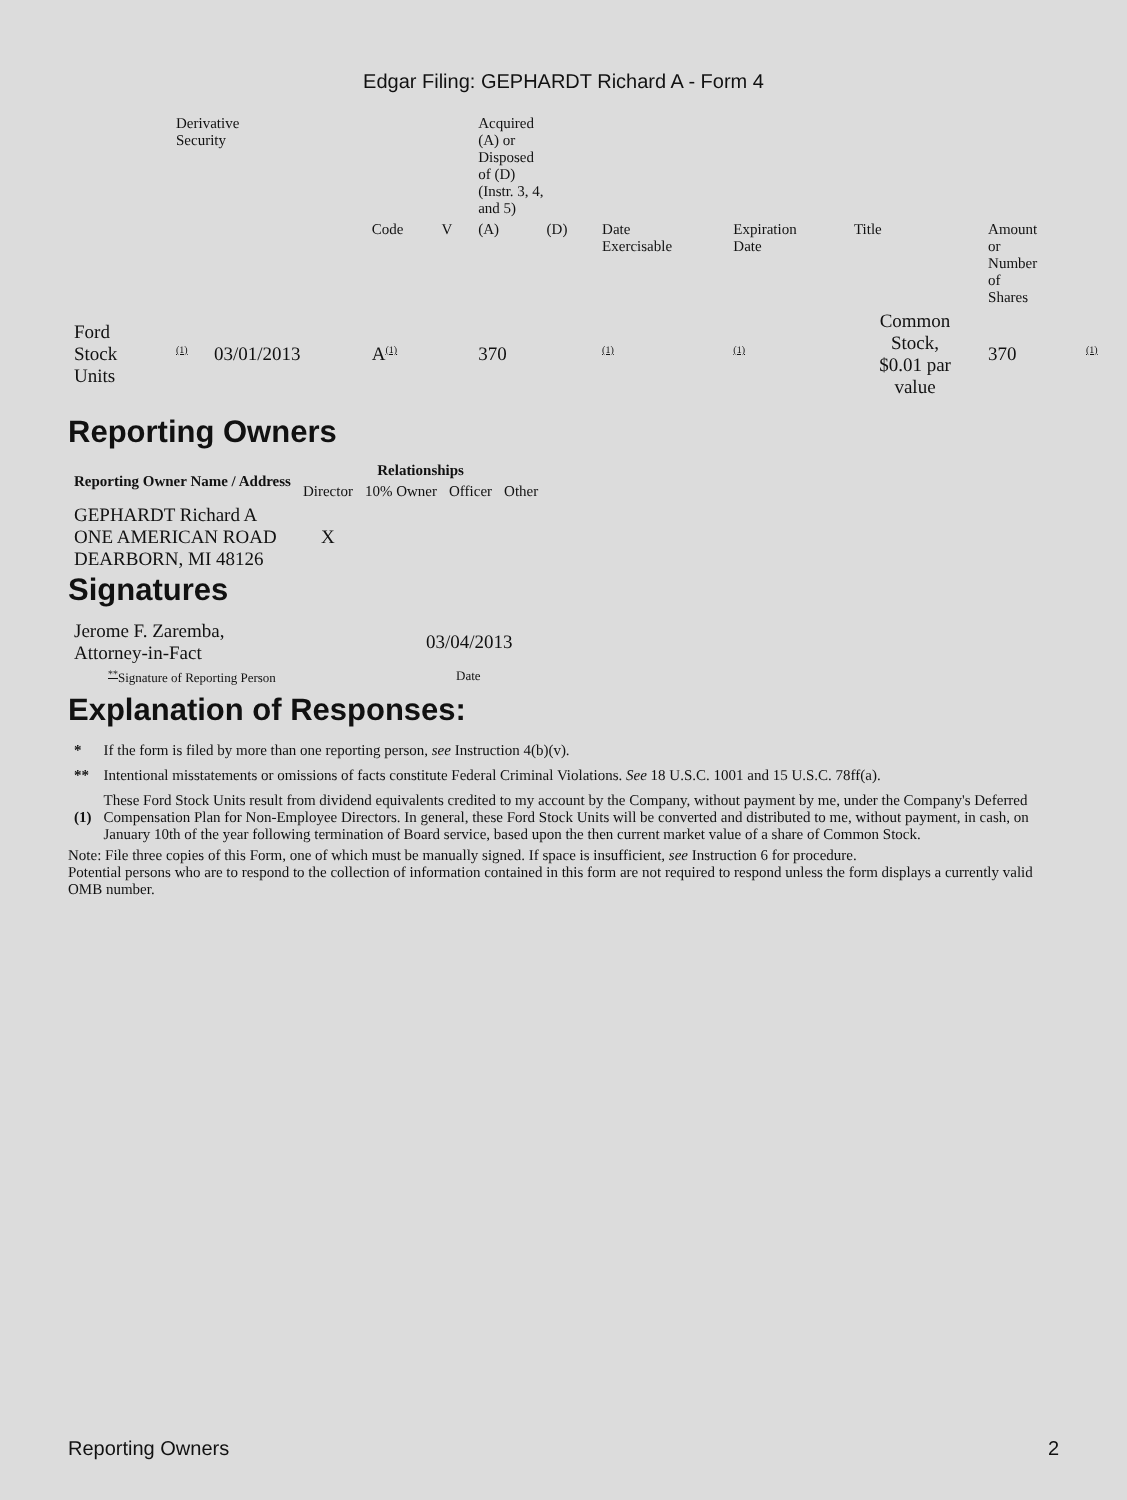Edgar Filing: GEPHARDT Richard A - Form 4
| | Derivative Security | | | | Acquired (A) or Disposed of (D) (Instr. 3, 4, and 5) | | | | | | |
| | | | Code | V | (A) | (D) | Date Exercisable | Expiration Date | Title | Amount or Number of Shares | |
| Ford Stock Units | <sup>(1)</sup> | 03/01/2013 | A<sup>(1)</sup> | | 370 | | <sup>(1)</sup> | <sup>(1)</sup> | Common Stock, $0.01 par value | 370 | <sup>(1)</sup> |
Reporting Owners
| Reporting Owner Name / Address | Relationships | | | |
| --- | --- | --- | --- | --- |
| | Director | 10% Owner | Officer | Other |
| GEPHARDT Richard A ONE AMERICAN ROAD DEARBORN, MI 48126 | X | | | |
Signatures
| Jerome F. Zaremba, Attorney-in-Fact | 03/04/2013 |
| <sup>**</sup> Signature of Reporting Person | Date |
Explanation of Responses:
| * | If the form is filed by more than one reporting person, see Instruction 4(b)(v). |
| ** | Intentional misstatements or omissions of facts constitute Federal Criminal Violations. See 18 U.S.C. 1001 and 15 U.S.C. 78ff(a). |
| (1) | These Ford Stock Units result from dividend equivalents credited to my account by the Company, without payment by me, under the Company's Deferred Compensation Plan for Non-Employee Directors. In general, these Ford Stock Units will be converted and distributed to me, without payment, in cash, on January 10th of the year following termination of Board service, based upon the then current market value of a share of Common Stock. |
Note: File three copies of this Form, one of which must be manually signed. If space is insufficient, see Instruction 6 for procedure.
Potential persons who are to respond to the collection of information contained in this form are not required to respond unless the form displays a currently valid OMB number.
Reporting Owners 2